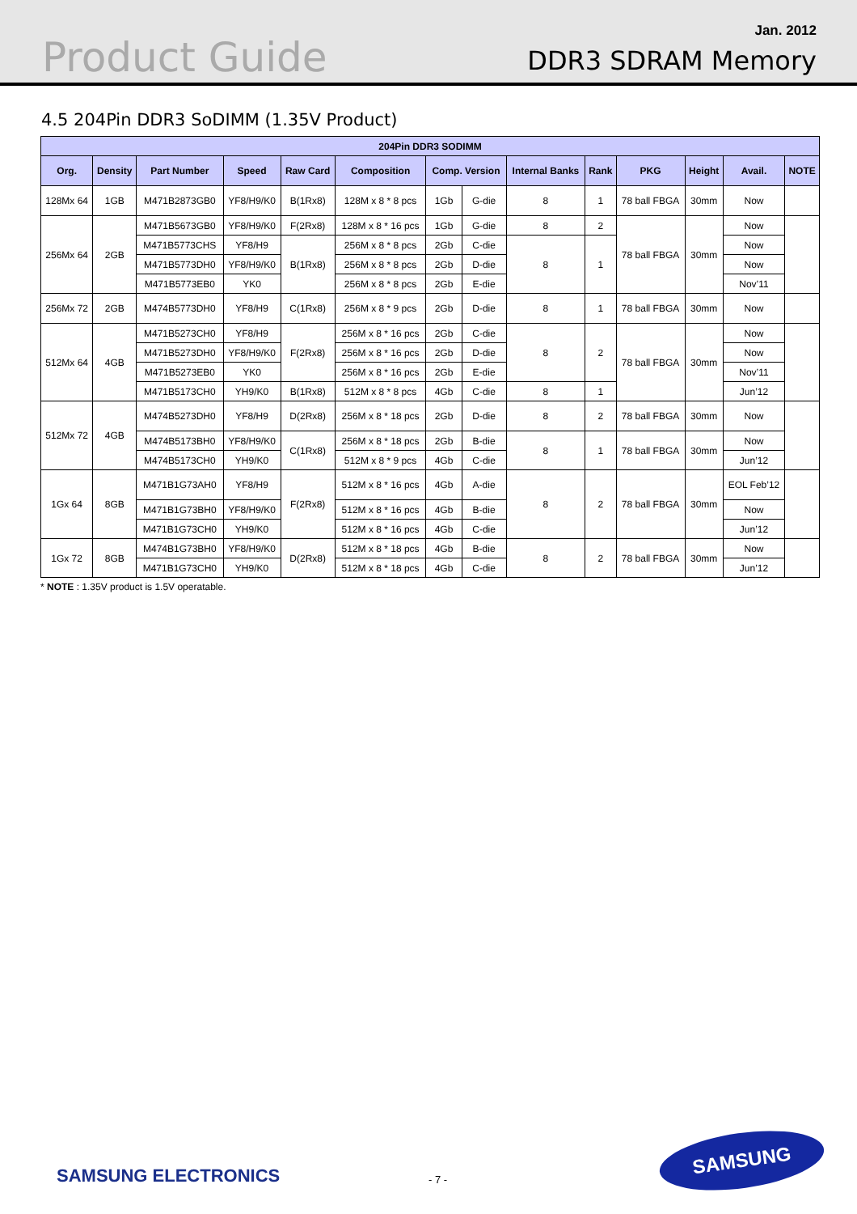Product Guide
Jan. 2012
DDR3 SDRAM Memory
4.5 204Pin DDR3 SoDIMM (1.35V Product)
| 204Pin DDR3 SODIMM | | | | | | | | | | | | | |
| --- | --- | --- | --- | --- | --- | --- | --- | --- | --- | --- | --- | --- | --- |
| Org. | Density | Part Number | Speed | Raw Card | Composition | Comp. Version | | Internal Banks | Rank | PKG | Height | Avail. | NOTE |
| 128Mx 64 | 1GB | M471B2873GB0 | YF8/H9/K0 | B(1Rx8) | 128M x 8 * 8 pcs | 1Gb | G-die | 8 | 1 | 78 ball FBGA | 30mm | Now | |
| 256Mx 64 | 2GB | M471B5673GB0 | YF8/H9/K0 | F(2Rx8) | 128M x 8 * 16 pcs | 1Gb | G-die | 8 | 2 | 78 ball FBGA | 30mm | Now | |
| | | M471B5773CHS | YF8/H9 | B(1Rx8) | 256M x 8 * 8 pcs | 2Gb | C-die | 8 | 1 | | | Now | |
| | | M471B5773DH0 | YF8/H9/K0 | | 256M x 8 * 8 pcs | 2Gb | D-die | | | | | Now | |
| | | M471B5773EB0 | YK0 | | 256M x 8 * 8 pcs | 2Gb | E-die | | | | | Nov’11 | |
| 256Mx 72 | 2GB | M474B5773DH0 | YF8/H9 | C(1Rx8) | 256M x 8 * 9 pcs | 2Gb | D-die | 8 | 1 | 78 ball FBGA | 30mm | Now | |
| 512Mx 64 | 4GB | M471B5273CH0 | YF8/H9 | F(2Rx8) | 256M x 8 * 16 pcs | 2Gb | C-die | 8 | 2 | 78 ball FBGA | 30mm | Now | |
| | | M471B5273DH0 | YF8/H9/K0 | | 256M x 8 * 16 pcs | 2Gb | D-die | | | | | Now | |
| | | M471B5273EB0 | YK0 | | 256M x 8 * 16 pcs | 2Gb | E-die | | | | | Nov’11 | |
| | | M471B5173CH0 | YH9/K0 | B(1Rx8) | 512M x 8 * 8 pcs | 4Gb | C-die | 8 | 1 | | | Jun’12 | |
| 512Mx 72 | 4GB | M474B5273DH0 | YF8/H9 | D(2Rx8) | 256M x 8 * 18 pcs | 2Gb | D-die | 8 | 2 | 78 ball FBGA | 30mm | Now | |
| | | M474B5173BH0 | YF8/H9/K0 | C(1Rx8) | 256M x 8 * 18 pcs | 2Gb | B-die | 8 | 1 | 78 ball FBGA | 30mm | Now | |
| | | M474B5173CH0 | YH9/K0 | | 512M x 8 * 9 pcs | 4Gb | C-die | | | | | Jun’12 | |
| 1Gx 64 | 8GB | M471B1G73AH0 | YF8/H9 | F(2Rx8) | 512M x 8 * 16 pcs | 4Gb | A-die | 8 | 2 | 78 ball FBGA | 30mm | EOL Feb’12 | |
| | | M471B1G73BH0 | YF8/H9/K0 | | 512M x 8 * 16 pcs | 4Gb | B-die | | | | | Now | |
| | | M471B1G73CH0 | YH9/K0 | | 512M x 8 * 16 pcs | 4Gb | C-die | | | | | Jun’12 | |
| 1Gx 72 | 8GB | M474B1G73BH0 | YF8/H9/K0 | D(2Rx8) | 512M x 8 * 18 pcs | 4Gb | B-die | 8 | 2 | 78 ball FBGA | 30mm | Now | |
| | | M471B1G73CH0 | YH9/K0 | | 512M x 8 * 18 pcs | 4Gb | C-die | | | | | Jun’12 | |
* NOTE : 1.35V product is 1.5V operatable.
SAMSUNG ELECTRONICS - 7 -
SAMSUNG